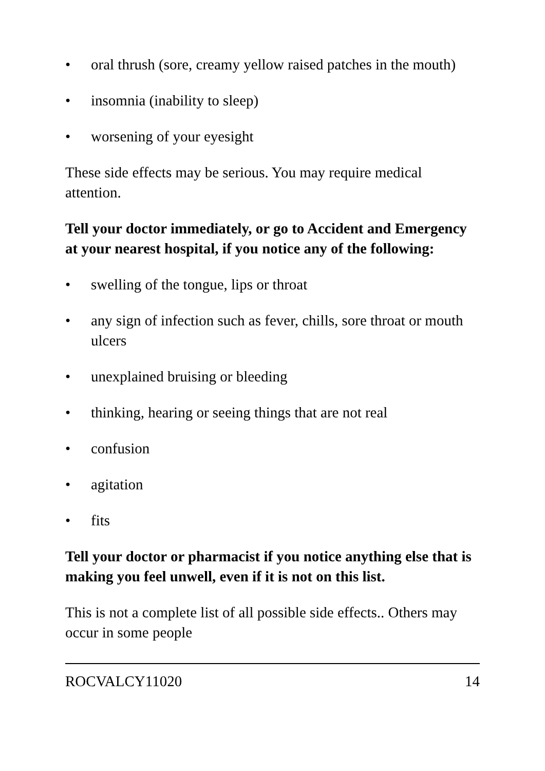• oral thrush (sore, creamy yellow raised patches in the mouth)
• insomnia (inability to sleep)
• worsening of your eyesight
These side effects may be serious. You may require medical attention.
Tell your doctor immediately, or go to Accident and Emergency at your nearest hospital, if you notice any of the following:
• swelling of the tongue, lips or throat
• any sign of infection such as fever, chills, sore throat or mouth ulcers
• unexplained bruising or bleeding
• thinking, hearing or seeing things that are not real
• confusion
• agitation
• fits
Tell your doctor or pharmacist if you notice anything else that is making you feel unwell, even if it is not on this list.
This is not a complete list of all possible side effects.. Others may occur in some people
ROCVALCY11020 14